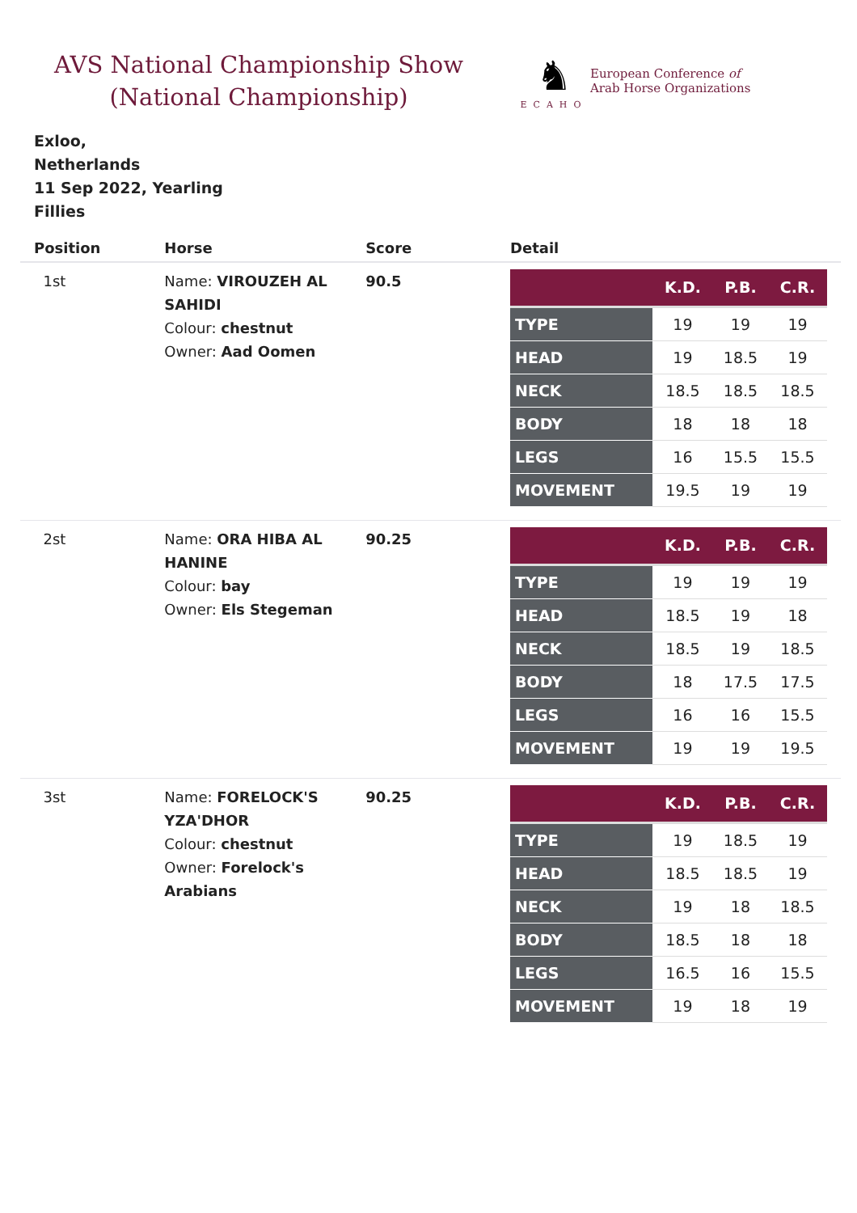AVS National Championship Show
(National Championship)
♞
ECAHO
European Conference of
Arab Horse Organizations
Exloo,
Netherlands
11 Sep 2022, Yearling
Fillies
| Position | Horse | Score | Detail |
| --- | --- | --- | --- |
| 1st | Name: VIROUZEH AL SAHIDI Colour: chestnut Owner: Aad Oomen | 90.5 | / / K.D. / P.B. / C.R. / / --- / --- / --- / --- / / TYPE / 19 / 19 / 19 / / HEAD / 19 / 18.5 / 19 / / NECK / 18.5 / 18.5 / 18.5 / / BODY / 18 / 18 / 18 / / LEGS / 16 / 15.5 / 15.5 / / MOVEMENT / 19.5 / 19 / 19 / |
| 2st | Name: ORA HIBA AL HANINE Colour: bay Owner: Els Stegeman | 90.25 | / / K.D. / P.B. / C.R. / / --- / --- / --- / --- / / TYPE / 19 / 19 / 19 / / HEAD / 18.5 / 19 / 18 / / NECK / 18.5 / 19 / 18.5 / / BODY / 18 / 17.5 / 17.5 / / LEGS / 16 / 16 / 15.5 / / MOVEMENT / 19 / 19 / 19.5 / |
| 3st | Name: FORELOCK'S YZA'DHOR Colour: chestnut Owner: Forelock's Arabians | 90.25 | / / K.D. / P.B. / C.R. / / --- / --- / --- / --- / / TYPE / 19 / 18.5 / 19 / / HEAD / 18.5 / 18.5 / 19 / / NECK / 19 / 18 / 18.5 / / BODY / 18.5 / 18 / 18 / / LEGS / 16.5 / 16 / 15.5 / / MOVEMENT / 19 / 18 / 19 / |